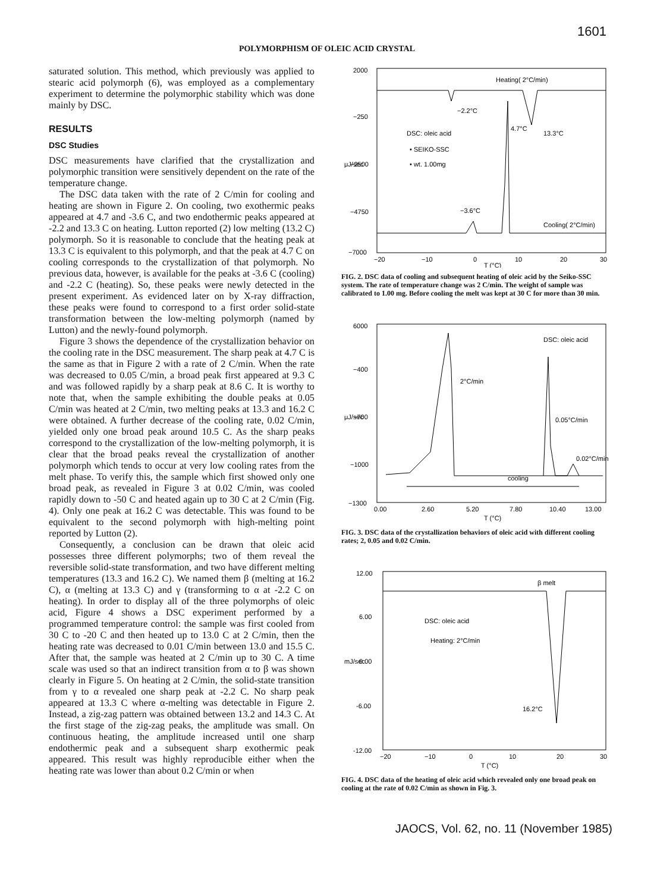1601
POLYMORPHISM OF OLEIC ACID CRYSTAL
saturated solution. This method, which previously was applied to stearic acid polymorph (6), was employed as a complementary experiment to determine the polymorphic stability which was done mainly by DSC.
RESULTS
DSC Studies
DSC measurements have clarified that the crystallization and polymorphic transition were sensitively dependent on the rate of the temperature change.
The DSC data taken with the rate of 2 C/min for cooling and heating are shown in Figure 2. On cooling, two exothermic peaks appeared at 4.7 and -3.6 C, and two endothermic peaks appeared at -2.2 and 13.3 C on heating. Lutton reported (2) low melting (13.2 C) polymorph. So it is reasonable to conclude that the heating peak at 13.3 C is equivalent to this polymorph, and that the peak at 4.7 C on cooling corresponds to the crystallization of that polymorph. No previous data, however, is available for the peaks at -3.6 C (cooling) and -2.2 C (heating). So, these peaks were newly detected in the present experiment. As evidenced later on by X-ray diffraction, these peaks were found to correspond to a first order solid-state transformation between the low-melting polymorph (named by Lutton) and the newly-found polymorph.
Figure 3 shows the dependence of the crystallization behavior on the cooling rate in the DSC measurement. The sharp peak at 4.7 C is the same as that in Figure 2 with a rate of 2 C/min. When the rate was decreased to 0.05 C/min, a broad peak first appeared at 9.3 C and was followed rapidly by a sharp peak at 8.6 C. It is worthy to note that, when the sample exhibiting the double peaks at 0.05 C/min was heated at 2 C/min, two melting peaks at 13.3 and 16.2 C were obtained. A further decrease of the cooling rate, 0.02 C/min, yielded only one broad peak around 10.5 C. As the sharp peaks correspond to the crystallization of the low-melting polymorph, it is clear that the broad peaks reveal the crystallization of another polymorph which tends to occur at very low cooling rates from the melt phase. To verify this, the sample which first showed only one broad peak, as revealed in Figure 3 at 0.02 C/min, was cooled rapidly down to -50 C and heated again up to 30 C at 2 C/min (Fig. 4). Only one peak at 16.2 C was detectable. This was found to be equivalent to the second polymorph with high-melting point reported by Lutton (2).
Consequently, a conclusion can be drawn that oleic acid possesses three different polymorphs; two of them reveal the reversible solid-state transformation, and two have different melting temperatures (13.3 and 16.2 C). We named them β (melting at 16.2 C), α (melting at 13.3 C) and γ (transforming to α at -2.2 C on heating). In order to display all of the three polymorphs of oleic acid, Figure 4 shows a DSC experiment performed by a programmed temperature control: the sample was first cooled from 30 C to -20 C and then heated up to 13.0 C at 2 C/min, then the heating rate was decreased to 0.01 C/min between 13.0 and 15.5 C. After that, the sample was heated at 2 C/min up to 30 C. A time scale was used so that an indirect transition from α to β was shown clearly in Figure 5. On heating at 2 C/min, the solid-state transition from γ to α revealed one sharp peak at -2.2 C. No sharp peak appeared at 13.3 C where α-melting was detectable in Figure 2. Instead, a zig-zag pattern was obtained between 13.2 and 14.3 C. At the first stage of the zig-zag peaks, the amplitude was small. On continuous heating, the amplitude increased until one sharp endothermic peak and a subsequent sharp exothermic peak appeared. This result was highly reproducible either when the heating rate was lower than about 0.2 C/min or when
2000
−250
−2500
−4750
−7000
μJ/sec
Heating( 2°C/min)
−2.2°C
4.7°C
13.3°C
DSC: oleic acid
• SEIKO-SSC
• wt. 1.00mg
−3.6°C
Cooling( 2°C/min)
−20
−10
0
10
20
30
T (°C)
FIG. 2. DSC data of cooling and subsequent heating of oleic acid by the Seiko-SSC system. The rate of temperature change was 2 C/min. The weight of sample was calibrated to 1.00 mg. Before cooling the melt was kept at 30 C for more than 30 min.
6000
−400
−700
−1000
−1300
μJ/sec
DSC: oleic acid
2°C/min
0.05°C/min
0.02°C/min
cooling
0.00
2.60
5.20
7.80
10.40
13.00
T (°C)
FIG. 3. DSC data of the crystallization behaviors of oleic acid with different cooling rates; 2, 0.05 and 0.02 C/min.
12.00
6.00
0.00
-6.00
-12.00
mJ/sec
β melt
DSC: oleic acid
Heating: 2°C/min
16.2°C
−20
−10
0
10
20
30
T (°C)
FIG. 4. DSC data of the heating of oleic acid which revealed only one broad peak on cooling at the rate of 0.02 C/min as shown in Fig. 3.
JAOCS, Vol. 62, no. 11 (November 1985)